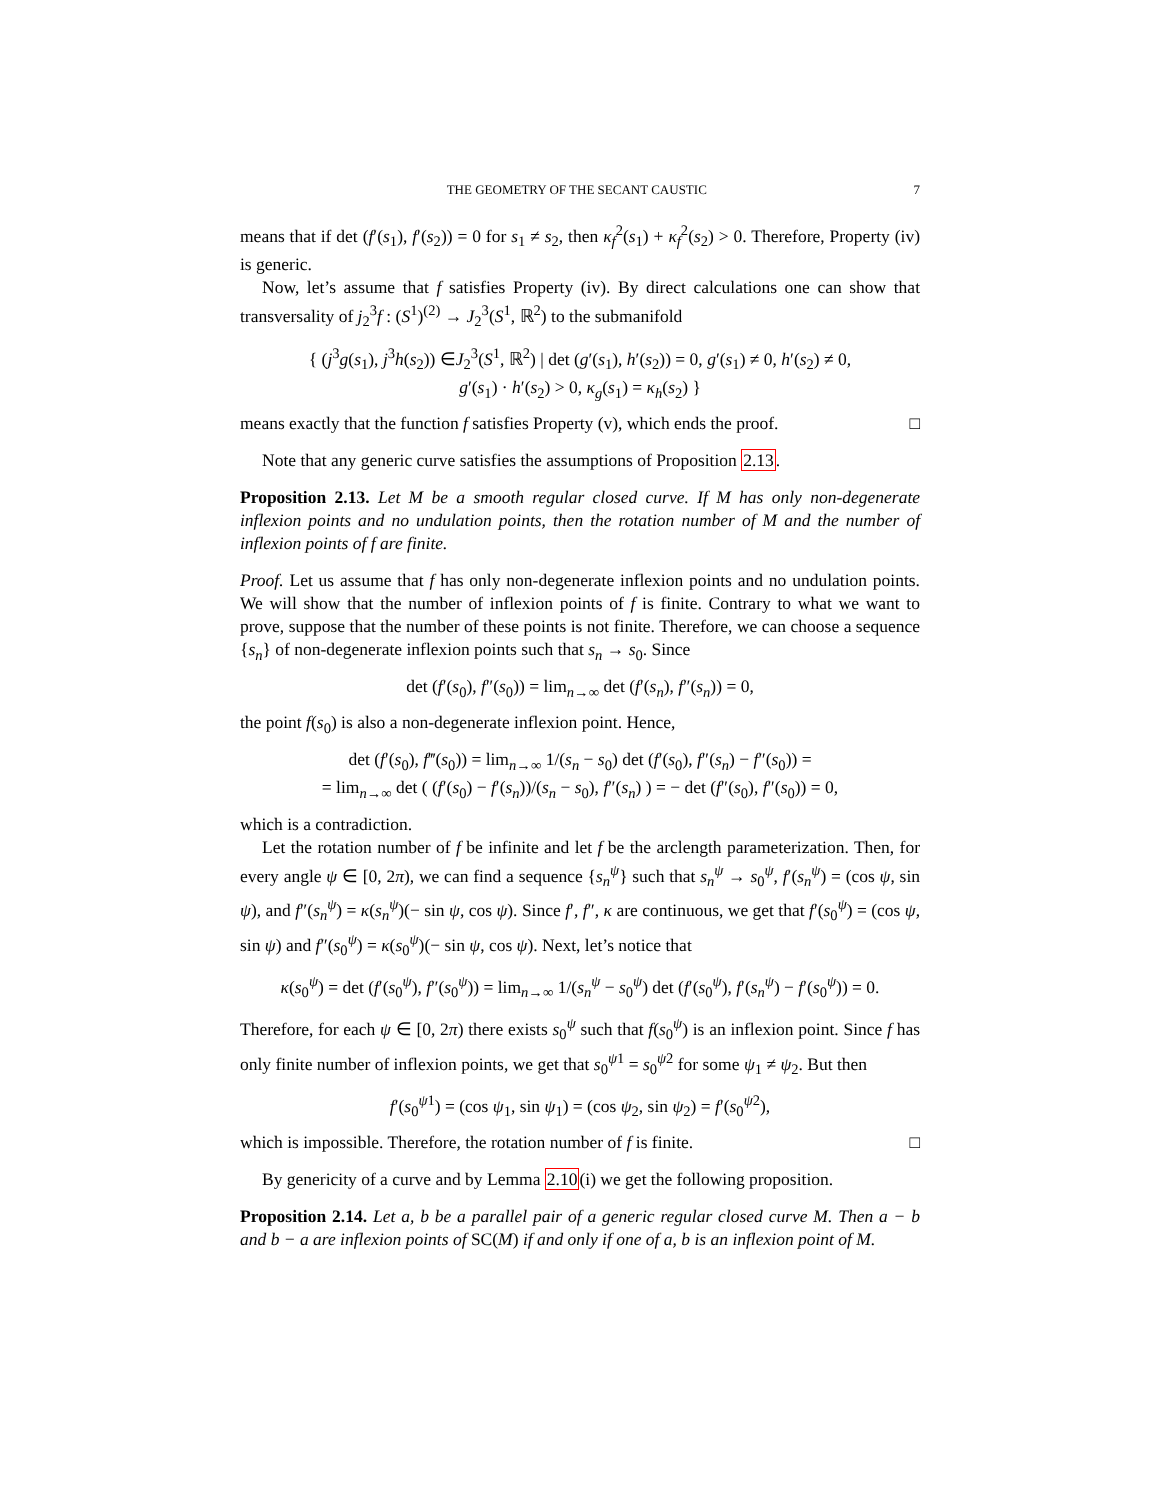THE GEOMETRY OF THE SECANT CAUSTIC 7
means that if det (f′(s<sub>1</sub>), f′(s<sub>2</sub>)) = 0 for s<sub>1</sub> ≠ s<sub>2</sub>, then κ<sub>f</sub><sup>2</sup>(s<sub>1</sub>) + κ<sub>f</sub><sup>2</sup>(s<sub>2</sub>) > 0. Therefore, Property (iv) is generic.
Now, let’s assume that f satisfies Property (iv). By direct calculations one can show that transversality of j<sub>2</sub><sup>3</sup>f : (S<sup>1</sup>)<sup>(2)</sup> → J<sub>2</sub><sup>3</sup>(S<sup>1</sup>, ℝ<sup>2</sup>) to the submanifold
{ (j<sup>3</sup>g(s<sub>1</sub>), j<sup>3</sup>h(s<sub>2</sub>)) ∈J<sub>2</sub><sup>3</sup>(S<sup>1</sup>, ℝ<sup>2</sup>) | det (g′(s<sub>1</sub>), h′(s<sub>2</sub>)) = 0, g′(s<sub>1</sub>) ≠ 0, h′(s<sub>2</sub>) ≠ 0,
g′(s<sub>1</sub>) · h′(s<sub>2</sub>) > 0, κ<sub>g</sub>(s<sub>1</sub>) = κ<sub>h</sub>(s<sub>2</sub>) }
means exactly that the function f satisfies Property (v), which ends the proof. □
Note that any generic curve satisfies the assumptions of Proposition 2.13.
Proposition 2.13. Let M be a smooth regular closed curve. If M has only non-degenerate inflexion points and no undulation points, then the rotation number of M and the number of inflexion points of f are finite.
Proof. Let us assume that f has only non-degenerate inflexion points and no undulation points. We will show that the number of inflexion points of f is finite. Contrary to what we want to prove, suppose that the number of these points is not finite. Therefore, we can choose a sequence {s<sub>n</sub>} of non-degenerate inflexion points such that s<sub>n</sub> → s<sub>0</sub>. Since
det (f′(s<sub>0</sub>), f″(s<sub>0</sub>)) = lim<sub>n→∞</sub> det (f′(s<sub>n</sub>), f″(s<sub>n</sub>)) = 0,
the point f(s<sub>0</sub>) is also a non-degenerate inflexion point. Hence,
det (f′(s<sub>0</sub>), f‴(s<sub>0</sub>)) = lim<sub>n→∞</sub> 1/(s<sub>n</sub> − s<sub>0</sub>) det (f′(s<sub>0</sub>), f″(s<sub>n</sub>) − f″(s<sub>0</sub>)) =
= lim<sub>n→∞</sub> det ( (f′(s<sub>0</sub>) − f′(s<sub>n</sub>))/(s<sub>n</sub> − s<sub>0</sub>), f″(s<sub>n</sub>) ) = − det (f″(s<sub>0</sub>), f″(s<sub>0</sub>)) = 0,
which is a contradiction.
Let the rotation number of f be infinite and let f be the arclength parameterization. Then, for every angle ψ ∈ [0, 2π), we can find a sequence {s<sub>n</sub><sup>ψ</sup>} such that s<sub>n</sub><sup>ψ</sup> → s<sub>0</sub><sup>ψ</sup>, f′(s<sub>n</sub><sup>ψ</sup>) = (cos ψ, sin ψ), and f″(s<sub>n</sub><sup>ψ</sup>) = κ(s<sub>n</sub><sup>ψ</sup>)(− sin ψ, cos ψ). Since f′, f″, κ are continuous, we get that f′(s<sub>0</sub><sup>ψ</sup>) = (cos ψ, sin ψ) and f″(s<sub>0</sub><sup>ψ</sup>) = κ(s<sub>0</sub><sup>ψ</sup>)(− sin ψ, cos ψ). Next, let’s notice that
κ(s<sub>0</sub><sup>ψ</sup>) = det (f′(s<sub>0</sub><sup>ψ</sup>), f″(s<sub>0</sub><sup>ψ</sup>)) = lim<sub>n→∞</sub> 1/(s<sub>n</sub><sup>ψ</sup> − s<sub>0</sub><sup>ψ</sup>) det (f′(s<sub>0</sub><sup>ψ</sup>), f′(s<sub>n</sub><sup>ψ</sup>) − f′(s<sub>0</sub><sup>ψ</sup>)) = 0.
Therefore, for each ψ ∈ [0, 2π) there exists s<sub>0</sub><sup>ψ</sup> such that f(s<sub>0</sub><sup>ψ</sup>) is an inflexion point. Since f has only finite number of inflexion points, we get that s<sub>0</sub><sup>ψ1</sup> = s<sub>0</sub><sup>ψ2</sup> for some ψ<sub>1</sub> ≠ ψ<sub>2</sub>. But then
f′(s<sub>0</sub><sup>ψ1</sup>) = (cos ψ<sub>1</sub>, sin ψ<sub>1</sub>) = (cos ψ<sub>2</sub>, sin ψ<sub>2</sub>) = f′(s<sub>0</sub><sup>ψ2</sup>),
which is impossible. Therefore, the rotation number of f is finite. □
By genericity of a curve and by Lemma 2.10(i) we get the following proposition.
Proposition 2.14. Let a, b be a parallel pair of a generic regular closed curve M. Then a − b and b − a are inflexion points of SC(M) if and only if one of a, b is an inflexion point of M.